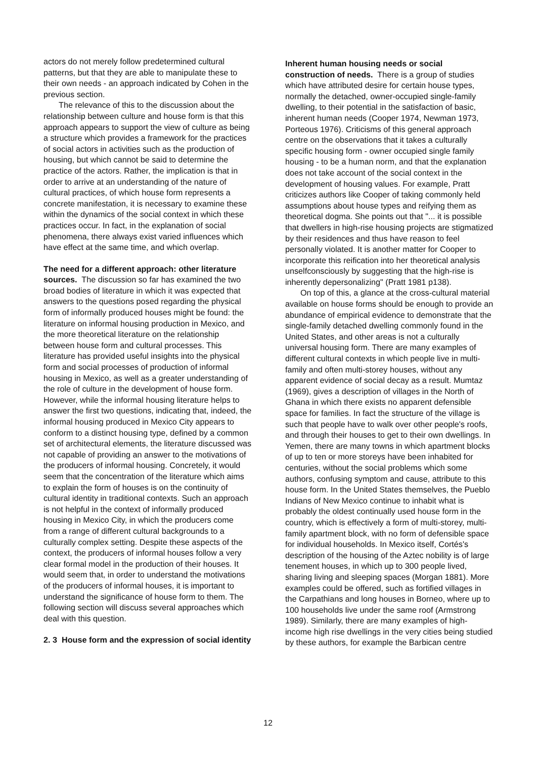actors do not merely follow predetermined cultural patterns, but that they are able to manipulate these to their own needs - an approach indicated by Cohen in the previous section.
The relevance of this to the discussion about the relationship between culture and house form is that this approach appears to support the view of culture as being a structure which provides a framework for the practices of social actors in activities such as the production of housing, but which cannot be said to determine the practice of the actors. Rather, the implication is that in order to arrive at an understanding of the nature of cultural practices, of which house form represents a concrete manifestation, it is necessary to examine these within the dynamics of the social context in which these practices occur. In fact, in the explanation of social phenomena, there always exist varied influences which have effect at the same time, and which overlap.
The need for a different approach: other literature sources. The discussion so far has examined the two broad bodies of literature in which it was expected that answers to the questions posed regarding the physical form of informally produced houses might be found: the literature on informal housing production in Mexico, and the more theoretical literature on the relationship between house form and cultural processes. This literature has provided useful insights into the physical form and social processes of production of informal housing in Mexico, as well as a greater understanding of the role of culture in the development of house form. However, while the informal housing literature helps to answer the first two questions, indicating that, indeed, the informal housing produced in Mexico City appears to conform to a distinct housing type, defined by a common set of architectural elements, the literature discussed was not capable of providing an answer to the motivations of the producers of informal housing. Concretely, it would seem that the concentration of the literature which aims to explain the form of houses is on the continuity of cultural identity in traditional contexts. Such an approach is not helpful in the context of informally produced housing in Mexico City, in which the producers come from a range of different cultural backgrounds to a culturally complex setting. Despite these aspects of the context, the producers of informal houses follow a very clear formal model in the production of their houses. It would seem that, in order to understand the motivations of the producers of informal houses, it is important to understand the significance of house form to them. The following section will discuss several approaches which deal with this question.
2. 3 House form and the expression of social identity
Inherent human housing needs or social construction of needs. There is a group of studies which have attributed desire for certain house types, normally the detached, owner-occupied single-family dwelling, to their potential in the satisfaction of basic, inherent human needs (Cooper 1974, Newman 1973, Porteous 1976). Criticisms of this general approach centre on the observations that it takes a culturally specific housing form - owner occupied single family housing - to be a human norm, and that the explanation does not take account of the social context in the development of housing values. For example, Pratt criticizes authors like Cooper of taking commonly held assumptions about house types and reifying them as theoretical dogma. She points out that "... it is possible that dwellers in high-rise housing projects are stigmatized by their residences and thus have reason to feel personally violated. It is another matter for Cooper to incorporate this reification into her theoretical analysis unselfconsciously by suggesting that the high-rise is inherently depersonalizing" (Pratt 1981 p138).
On top of this, a glance at the cross-cultural material available on house forms should be enough to provide an abundance of empirical evidence to demonstrate that the single-family detached dwelling commonly found in the United States, and other areas is not a culturally universal housing form. There are many examples of different cultural contexts in which people live in multi-family and often multi-storey houses, without any apparent evidence of social decay as a result. Mumtaz (1969), gives a description of villages in the North of Ghana in which there exists no apparent defensible space for families. In fact the structure of the village is such that people have to walk over other people's roofs, and through their houses to get to their own dwellings. In Yemen, there are many towns in which apartment blocks of up to ten or more storeys have been inhabited for centuries, without the social problems which some authors, confusing symptom and cause, attribute to this house form. In the United States themselves, the Pueblo Indians of New Mexico continue to inhabit what is probably the oldest continually used house form in the country, which is effectively a form of multi-storey, multi-family apartment block, with no form of defensible space for individual households. In Mexico itself, Cortés's description of the housing of the Aztec nobility is of large tenement houses, in which up to 300 people lived, sharing living and sleeping spaces (Morgan 1881). More examples could be offered, such as fortified villages in the Carpathians and long houses in Borneo, where up to 100 households live under the same roof (Armstrong 1989). Similarly, there are many examples of high-income high rise dwellings in the very cities being studied by these authors, for example the Barbican centre
12